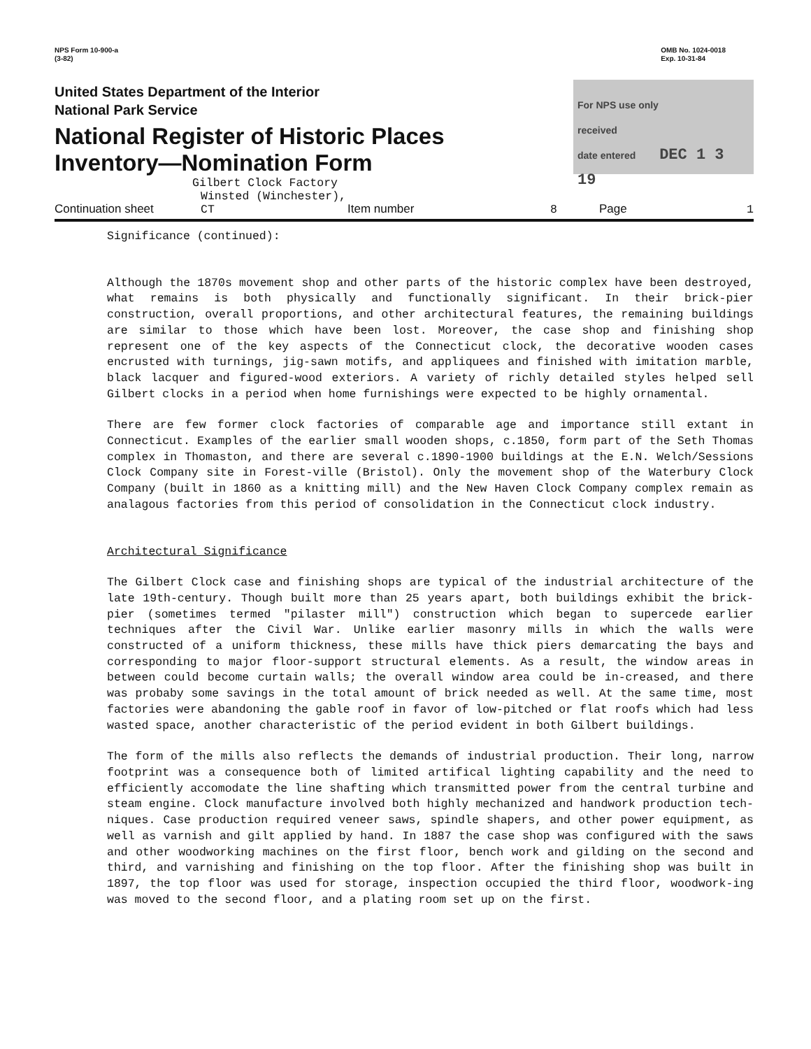NPS Form 10-900-a
(3-82)
OMB No. 1024-0018
Exp. 10-31-84
United States Department of the Interior
National Park Service
National Register of Historic Places
Inventory—Nomination Form
For NPS use only
received
date entered DEC 1 3 19
Gilbert Clock Factory
Continuation sheet Winsted (Winchester), CT Item number 8 Page 1
Significance (continued):
Although the 1870s movement shop and other parts of the historic complex have been destroyed, what remains is both physically and functionally significant. In their brick-pier construction, overall proportions, and other architectural features, the remaining buildings are similar to those which have been lost. Moreover, the case shop and finishing shop represent one of the key aspects of the Connecticut clock, the decorative wooden cases encrusted with turnings, jig-sawn motifs, and appliquees and finished with imitation marble, black lacquer and figured-wood exteriors. A variety of richly detailed styles helped sell Gilbert clocks in a period when home furnishings were expected to be highly ornamental.
There are few former clock factories of comparable age and importance still extant in Connecticut. Examples of the earlier small wooden shops, c.1850, form part of the Seth Thomas complex in Thomaston, and there are several c.1890-1900 buildings at the E.N. Welch/Sessions Clock Company site in Forest-ville (Bristol). Only the movement shop of the Waterbury Clock Company (built in 1860 as a knitting mill) and the New Haven Clock Company complex remain as analagous factories from this period of consolidation in the Connecticut clock industry.
Architectural Significance
The Gilbert Clock case and finishing shops are typical of the industrial architecture of the late 19th-century. Though built more than 25 years apart, both buildings exhibit the brick-pier (sometimes termed "pilaster mill") construction which began to supercede earlier techniques after the Civil War. Unlike earlier masonry mills in which the walls were constructed of a uniform thickness, these mills have thick piers demarcating the bays and corresponding to major floor-support structural elements. As a result, the window areas in between could become curtain walls; the overall window area could be in-creased, and there was probaby some savings in the total amount of brick needed as well. At the same time, most factories were abandoning the gable roof in favor of low-pitched or flat roofs which had less wasted space, another characteristic of the period evident in both Gilbert buildings.
The form of the mills also reflects the demands of industrial production. Their long, narrow footprint was a consequence both of limited artifical lighting capability and the need to efficiently accomodate the line shafting which transmitted power from the central turbine and steam engine. Clock manufacture involved both highly mechanized and handwork production tech-niques. Case production required veneer saws, spindle shapers, and other power equipment, as well as varnish and gilt applied by hand. In 1887 the case shop was configured with the saws and other woodworking machines on the first floor, bench work and gilding on the second and third, and varnishing and finishing on the top floor. After the finishing shop was built in 1897, the top floor was used for storage, inspection occupied the third floor, woodwork-ing was moved to the second floor, and a plating room set up on the first.